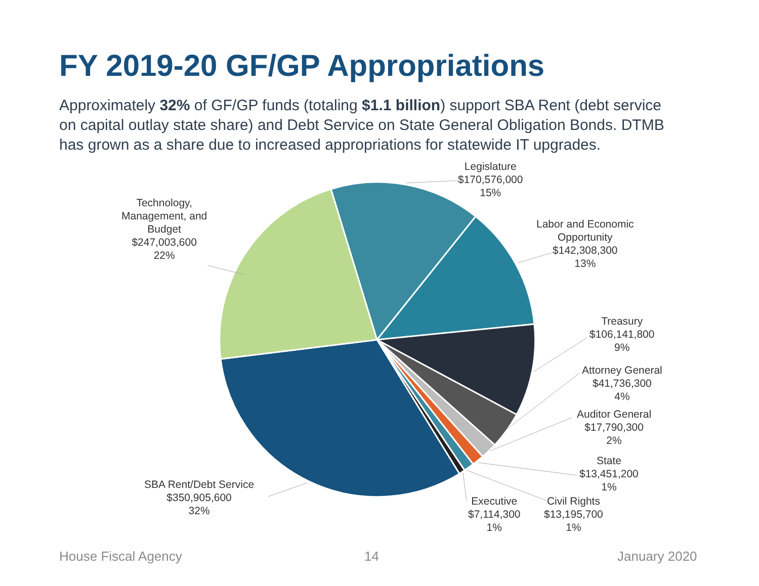FY 2019-20 GF/GP Appropriations
Approximately 32% of GF/GP funds (totaling $1.1 billion) support SBA Rent (debt service on capital outlay state share) and Debt Service on State General Obligation Bonds. DTMB has grown as a share due to increased appropriations for statewide IT upgrades.
Legislature
$170,576,000
15%
Labor and Economic
Opportunity
$142,308,300
13%
Treasury
$106,141,800
9%
Attorney General
$41,736,300
4%
Auditor General
$17,790,300
2%
State
$13,451,200
1%
Civil Rights
$13,195,700
1%
Executive
$7,114,300
1%
SBA Rent/Debt Service
$350,905,600
32%
Technology,
Management, and
Budget
$247,003,600
22%
House Fiscal Agency 14 January 2020